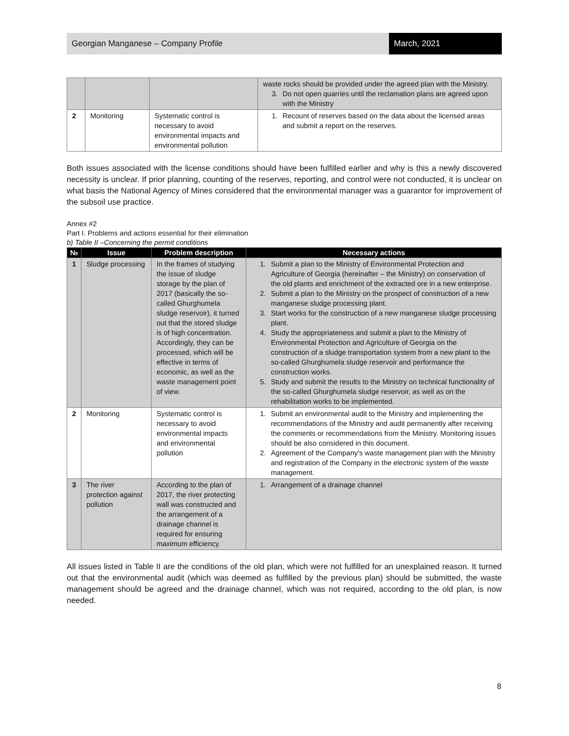Georgian Manganese – Company Profile
March, 2021
| | | | waste rocks should be provided under the agreed plan with the Ministry. 3. Do not open quarries until the reclamation plans are agreed upon with the Ministry |
| 2 | Monitoring | Systematic control is necessary to avoid environmental impacts and environmental pollution | 1. Recount of reserves based on the data about the licensed areas and submit a report on the reserves. |
Both issues associated with the license conditions should have been fulfilled earlier and why is this a newly discovered necessity is unclear. If prior planning, counting of the reserves, reporting, and control were not conducted, it is unclear on what basis the National Agency of Mines considered that the environmental manager was a guarantor for improvement of the subsoil use practice.
Annex #2
Part I. Problems and actions essential for their elimination
b) Table II –Concerning the permit conditions
| № | Issue | Problem description | Necessary actions |
| --- | --- | --- | --- |
| 1 | Sludge processing | In the frames of studying the issue of sludge storage by the plan of 2017 (basically the so-called Ghurghumela sludge reservoir), it turned out that the stored sludge is of high concentration. Accordingly, they can be processed, which will be effective in terms of economic, as well as the waste management point of view. | 1. Submit a plan to the Ministry of Environmental Protection and Agriculture of Georgia (hereinafter – the Ministry) on conservation of the old plants and enrichment of the extracted ore in a new enterprise. 2. Submit a plan to the Ministry on the prospect of construction of a new manganese sludge processing plant. 3. Start works for the construction of a new manganese sludge processing plant. 4. Study the appropriateness and submit a plan to the Ministry of Environmental Protection and Agriculture of Georgia on the construction of a sludge transportation system from a new plant to the so-called Ghurghumela sludge reservoir and performance the construction works. 5. Study and submit the results to the Ministry on technical functionality of the so-called Ghurghumela sludge reservoir, as well as on the rehabilitation works to be implemented. |
| 2 | Monitoring | Systematic control is necessary to avoid environmental impacts and environmental pollution | 1. Submit an environmental audit to the Ministry and implementing the recommendations of the Ministry and audit permanently after receiving the comments or recommendations from the Ministry. Monitoring issues should be also considered in this document. 2. Agreement of the Company's waste management plan with the Ministry and registration of the Company in the electronic system of the waste management. |
| 3 | The river protection against pollution | According to the plan of 2017, the river protecting wall was constructed and the arrangement of a drainage channel is required for ensuring maximum efficiency. | 1. Arrangement of a drainage channel |
All issues listed in Table II are the conditions of the old plan, which were not fulfilled for an unexplained reason. It turned out that the environmental audit (which was deemed as fulfilled by the previous plan) should be submitted, the waste management should be agreed and the drainage channel, which was not required, according to the old plan, is now needed.
8